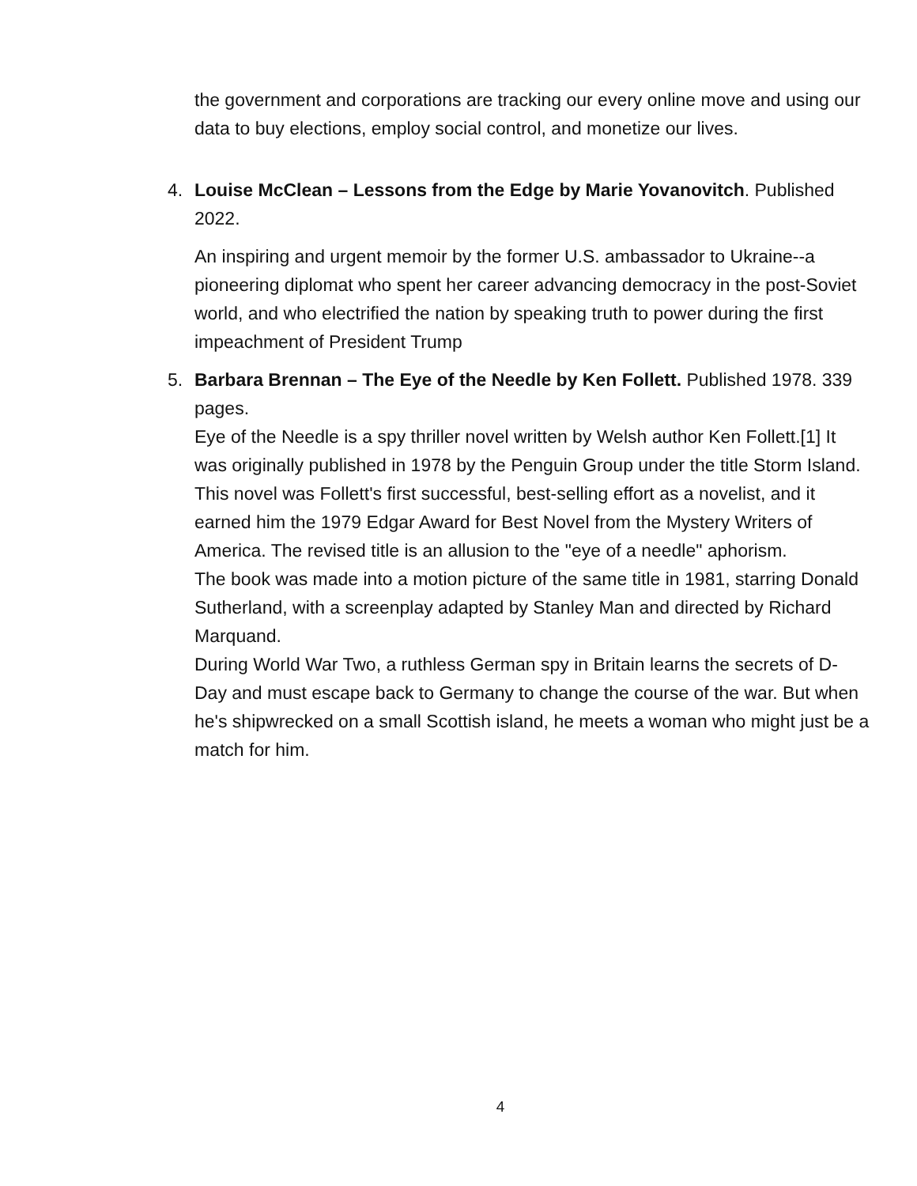the government and corporations are tracking our every online move and using our data to buy elections, employ social control, and monetize our lives.
4. Louise McClean – Lessons from the Edge by Marie Yovanovitch. Published 2022.
An inspiring and urgent memoir by the former U.S. ambassador to Ukraine--a pioneering diplomat who spent her career advancing democracy in the post-Soviet world, and who electrified the nation by speaking truth to power during the first impeachment of President Trump
5. Barbara Brennan – The Eye of the Needle by Ken Follett. Published 1978. 339 pages.
Eye of the Needle is a spy thriller novel written by Welsh author Ken Follett.[1] It was originally published in 1978 by the Penguin Group under the title Storm Island. This novel was Follett's first successful, best-selling effort as a novelist, and it earned him the 1979 Edgar Award for Best Novel from the Mystery Writers of America. The revised title is an allusion to the "eye of a needle" aphorism.
The book was made into a motion picture of the same title in 1981, starring Donald Sutherland, with a screenplay adapted by Stanley Man and directed by Richard Marquand.
During World War Two, a ruthless German spy in Britain learns the secrets of D-Day and must escape back to Germany to change the course of the war. But when he's shipwrecked on a small Scottish island, he meets a woman who might just be a match for him.
4